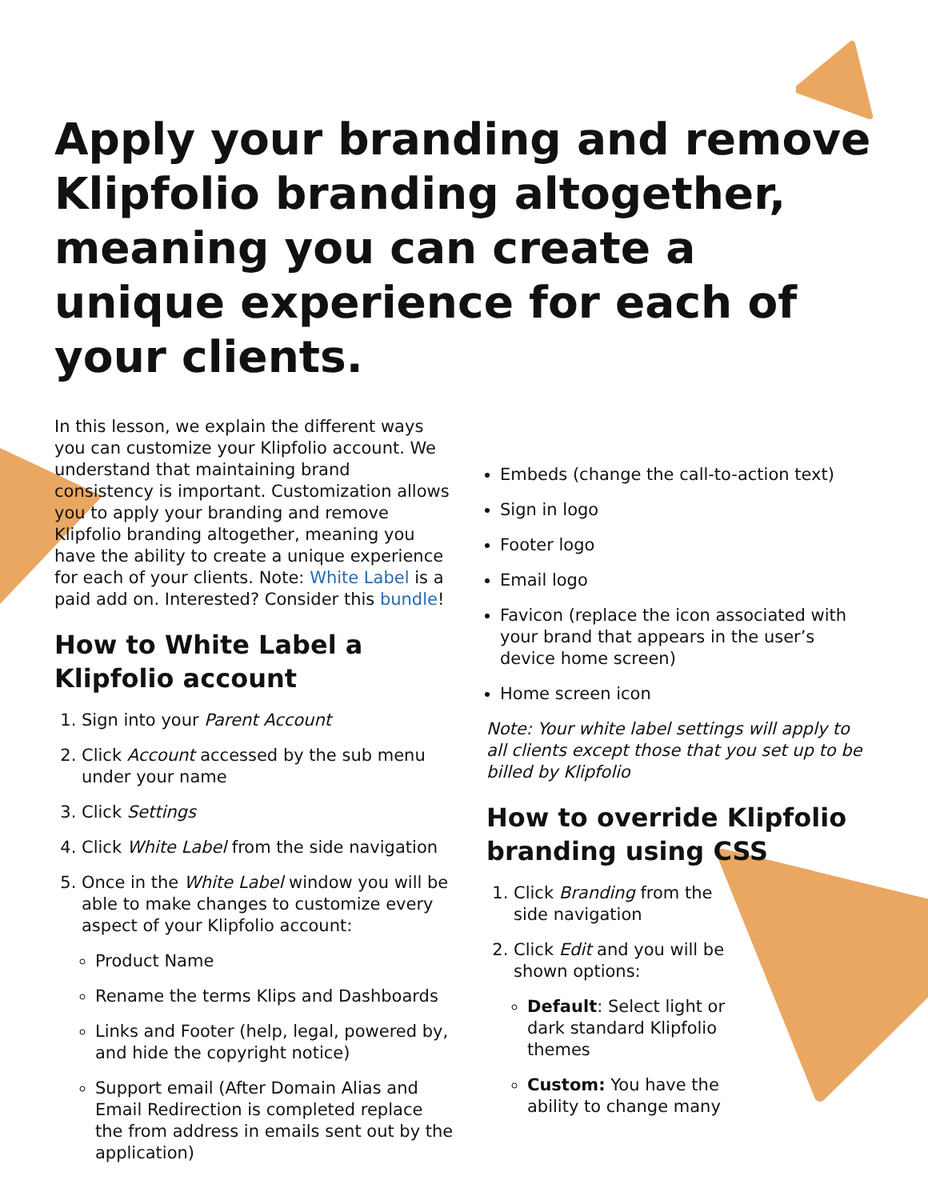Apply your branding and remove Klipfolio branding altogether, meaning you can create a unique experience for each of your clients.
In this lesson, we explain the different ways you can customize your Klipfolio account. We understand that maintaining brand consistency is important. Customization allows you to apply your branding and remove Klipfolio branding altogether, meaning you have the ability to create a unique experience for each of your clients. Note: White Label is a paid add on. Interested? Consider this bundle!
How to White Label a Klipfolio account
1. Sign into your Parent Account
2. Click Account accessed by the sub menu under your name
3. Click Settings
4. Click White Label from the side navigation
5. Once in the White Label window you will be able to make changes to customize every aspect of your Klipfolio account:
Product Name
Rename the terms Klips and Dashboards
Links and Footer (help, legal, powered by, and hide the copyright notice)
Support email (After Domain Alias and Email Redirection is completed replace the from address in emails sent out by the application)
Embeds (change the call-to-action text)
Sign in logo
Footer logo
Email logo
Favicon (replace the icon associated with your brand that appears in the user’s device home screen)
Home screen icon
Note: Your white label settings will apply to all clients except those that you set up to be billed by Klipfolio
How to override Klipfolio branding using CSS
1. Click Branding from the side navigation
2. Click Edit and you will be shown options:
Default: Select light or dark standard Klipfolio themes
Custom: You have the ability to change many